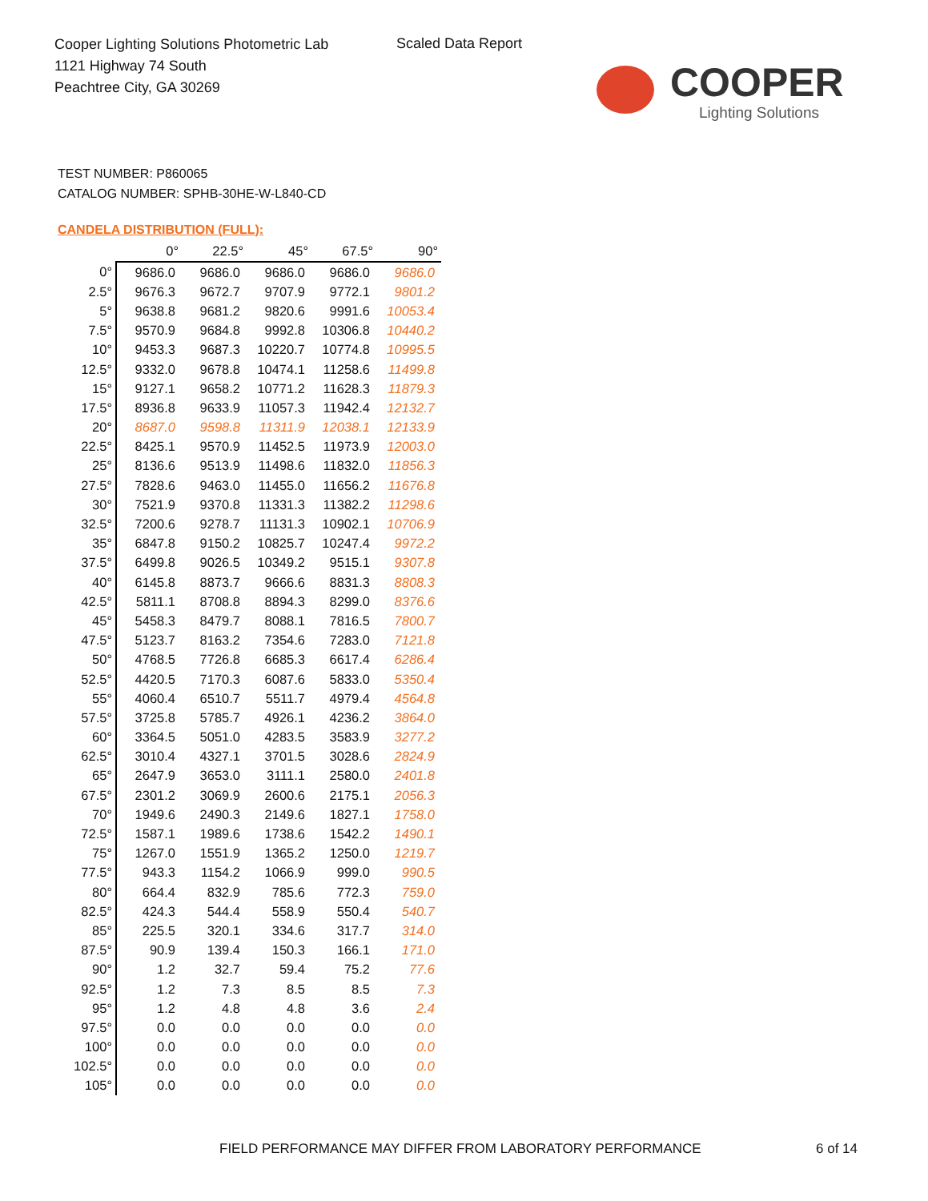Cooper Lighting Solutions Photometric Lab
1121 Highway 74 South
Peachtree City, GA 30269
Scaled Data Report
COOPER
Lighting Solutions
TEST NUMBER: P860065
CATALOG NUMBER: SPHB-30HE-W-L840-CD
CANDELA DISTRIBUTION (FULL):
| | 0° | 22.5° | 45° | 67.5° | 90° |
| --- | --- | --- | --- | --- | --- |
| 0° | 9686.0 | 9686.0 | 9686.0 | 9686.0 | 9686.0 |
| 2.5° | 9676.3 | 9672.7 | 9707.9 | 9772.1 | 9801.2 |
| 5° | 9638.8 | 9681.2 | 9820.6 | 9991.6 | 10053.4 |
| 7.5° | 9570.9 | 9684.8 | 9992.8 | 10306.8 | 10440.2 |
| 10° | 9453.3 | 9687.3 | 10220.7 | 10774.8 | 10995.5 |
| 12.5° | 9332.0 | 9678.8 | 10474.1 | 11258.6 | 11499.8 |
| 15° | 9127.1 | 9658.2 | 10771.2 | 11628.3 | 11879.3 |
| 17.5° | 8936.8 | 9633.9 | 11057.3 | 11942.4 | 12132.7 |
| 20° | 8687.0 | 9598.8 | 11311.9 | 12038.1 | 12133.9 |
| 22.5° | 8425.1 | 9570.9 | 11452.5 | 11973.9 | 12003.0 |
| 25° | 8136.6 | 9513.9 | 11498.6 | 11832.0 | 11856.3 |
| 27.5° | 7828.6 | 9463.0 | 11455.0 | 11656.2 | 11676.8 |
| 30° | 7521.9 | 9370.8 | 11331.3 | 11382.2 | 11298.6 |
| 32.5° | 7200.6 | 9278.7 | 11131.3 | 10902.1 | 10706.9 |
| 35° | 6847.8 | 9150.2 | 10825.7 | 10247.4 | 9972.2 |
| 37.5° | 6499.8 | 9026.5 | 10349.2 | 9515.1 | 9307.8 |
| 40° | 6145.8 | 8873.7 | 9666.6 | 8831.3 | 8808.3 |
| 42.5° | 5811.1 | 8708.8 | 8894.3 | 8299.0 | 8376.6 |
| 45° | 5458.3 | 8479.7 | 8088.1 | 7816.5 | 7800.7 |
| 47.5° | 5123.7 | 8163.2 | 7354.6 | 7283.0 | 7121.8 |
| 50° | 4768.5 | 7726.8 | 6685.3 | 6617.4 | 6286.4 |
| 52.5° | 4420.5 | 7170.3 | 6087.6 | 5833.0 | 5350.4 |
| 55° | 4060.4 | 6510.7 | 5511.7 | 4979.4 | 4564.8 |
| 57.5° | 3725.8 | 5785.7 | 4926.1 | 4236.2 | 3864.0 |
| 60° | 3364.5 | 5051.0 | 4283.5 | 3583.9 | 3277.2 |
| 62.5° | 3010.4 | 4327.1 | 3701.5 | 3028.6 | 2824.9 |
| 65° | 2647.9 | 3653.0 | 3111.1 | 2580.0 | 2401.8 |
| 67.5° | 2301.2 | 3069.9 | 2600.6 | 2175.1 | 2056.3 |
| 70° | 1949.6 | 2490.3 | 2149.6 | 1827.1 | 1758.0 |
| 72.5° | 1587.1 | 1989.6 | 1738.6 | 1542.2 | 1490.1 |
| 75° | 1267.0 | 1551.9 | 1365.2 | 1250.0 | 1219.7 |
| 77.5° | 943.3 | 1154.2 | 1066.9 | 999.0 | 990.5 |
| 80° | 664.4 | 832.9 | 785.6 | 772.3 | 759.0 |
| 82.5° | 424.3 | 544.4 | 558.9 | 550.4 | 540.7 |
| 85° | 225.5 | 320.1 | 334.6 | 317.7 | 314.0 |
| 87.5° | 90.9 | 139.4 | 150.3 | 166.1 | 171.0 |
| 90° | 1.2 | 32.7 | 59.4 | 75.2 | 77.6 |
| 92.5° | 1.2 | 7.3 | 8.5 | 8.5 | 7.3 |
| 95° | 1.2 | 4.8 | 4.8 | 3.6 | 2.4 |
| 97.5° | 0.0 | 0.0 | 0.0 | 0.0 | 0.0 |
| 100° | 0.0 | 0.0 | 0.0 | 0.0 | 0.0 |
| 102.5° | 0.0 | 0.0 | 0.0 | 0.0 | 0.0 |
| 105° | 0.0 | 0.0 | 0.0 | 0.0 | 0.0 |
FIELD PERFORMANCE MAY DIFFER FROM LABORATORY PERFORMANCE
6 of 14